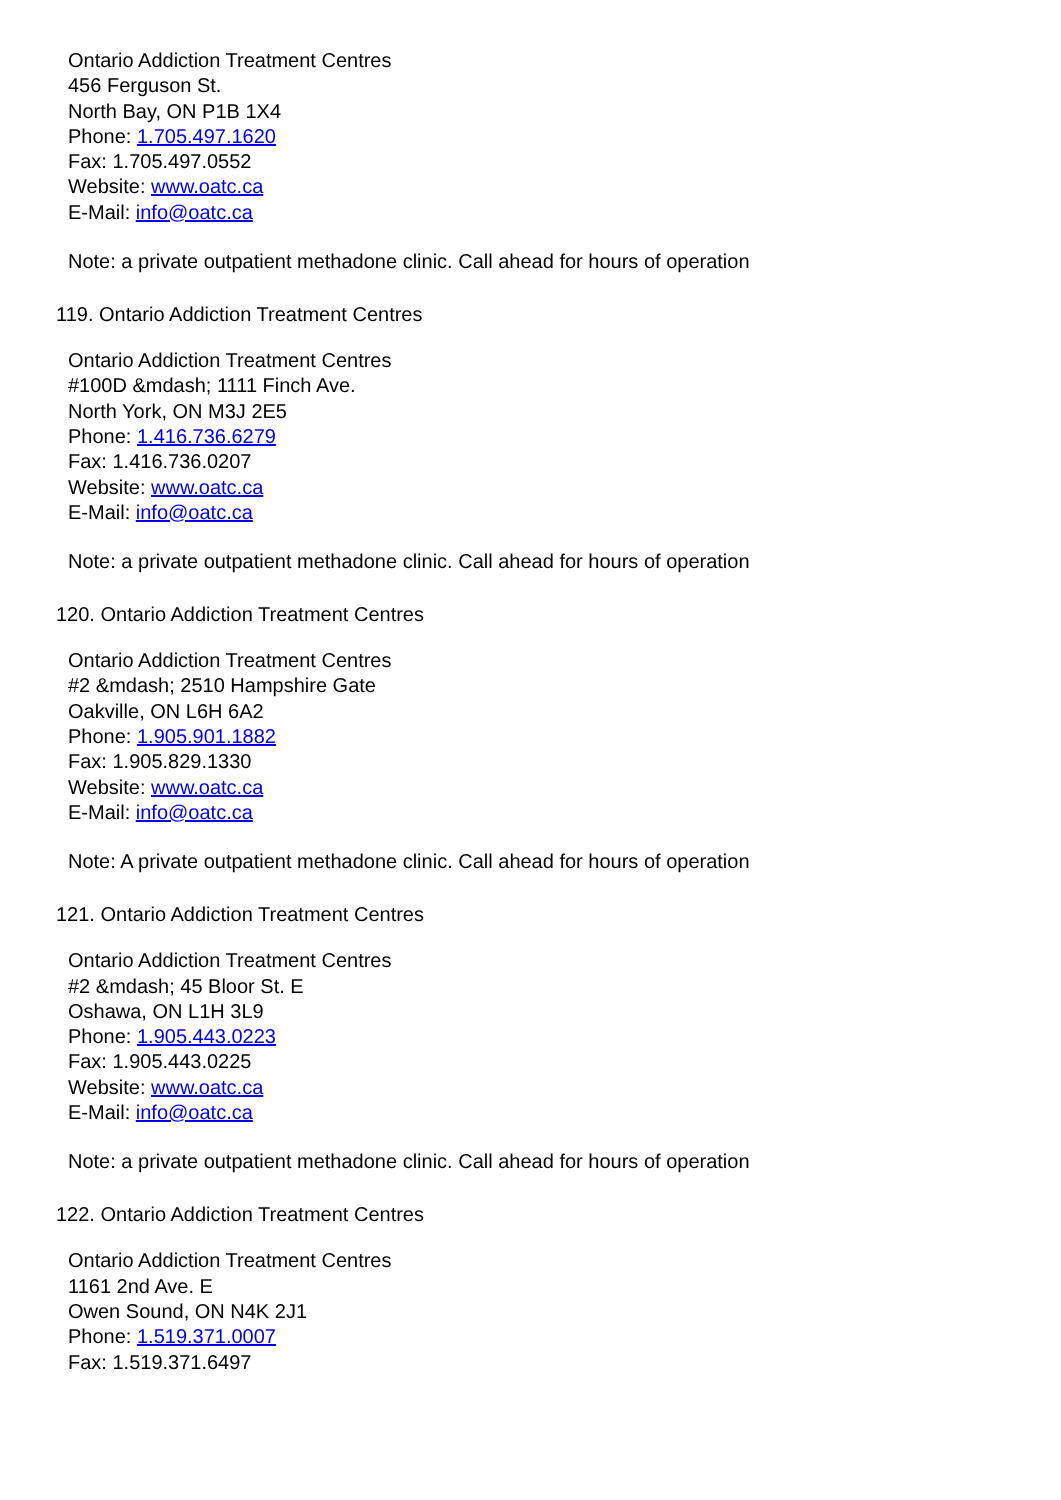Ontario Addiction Treatment Centres
456 Ferguson St.
North Bay, ON P1B 1X4
Phone: 1.705.497.1620
Fax: 1.705.497.0552
Website: www.oatc.ca
E-Mail: info@oatc.ca
Note: a private outpatient methadone clinic. Call ahead for hours of operation
119. Ontario Addiction Treatment Centres
Ontario Addiction Treatment Centres
#100D &mdash; 1111 Finch Ave.
North York, ON M3J 2E5
Phone: 1.416.736.6279
Fax: 1.416.736.0207
Website: www.oatc.ca
E-Mail: info@oatc.ca
Note: a private outpatient methadone clinic. Call ahead for hours of operation
120. Ontario Addiction Treatment Centres
Ontario Addiction Treatment Centres
#2 &mdash; 2510 Hampshire Gate
Oakville, ON L6H 6A2
Phone: 1.905.901.1882
Fax: 1.905.829.1330
Website: www.oatc.ca
E-Mail: info@oatc.ca
Note: A private outpatient methadone clinic. Call ahead for hours of operation
121. Ontario Addiction Treatment Centres
Ontario Addiction Treatment Centres
#2 &mdash; 45 Bloor St. E
Oshawa, ON L1H 3L9
Phone: 1.905.443.0223
Fax: 1.905.443.0225
Website: www.oatc.ca
E-Mail: info@oatc.ca
Note: a private outpatient methadone clinic. Call ahead for hours of operation
122. Ontario Addiction Treatment Centres
Ontario Addiction Treatment Centres
1161 2nd Ave. E
Owen Sound, ON N4K 2J1
Phone: 1.519.371.0007
Fax: 1.519.371.6497